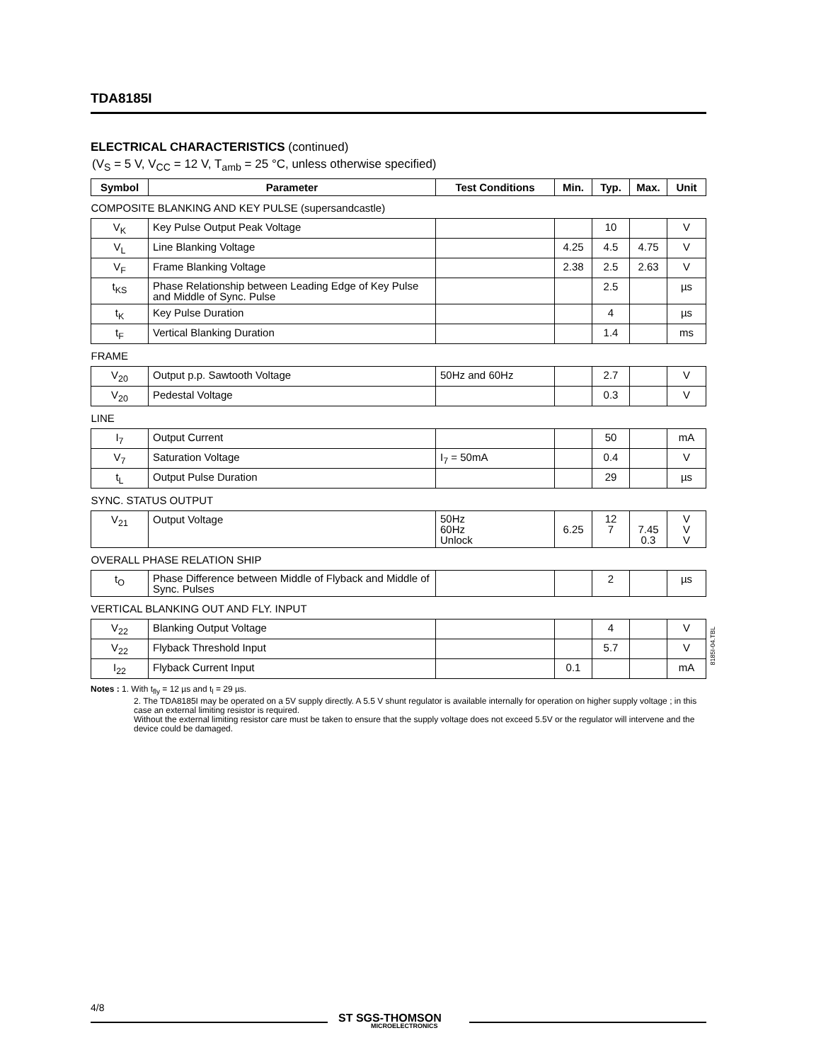TDA8185I
ELECTRICAL CHARACTERISTICS (continued)
(V<sub>S</sub> = 5 V, V<sub>CC</sub> = 12 V, T<sub>amb</sub> = 25 °C, unless otherwise specified)
| Symbol | Parameter | Test Conditions | Min. | Typ. | Max. | Unit |
| --- | --- | --- | --- | --- | --- | --- |
| COMPOSITE BLANKING AND KEY PULSE (supersandcastle) | | | | | | |
| V<sub>K</sub> | Key Pulse Output Peak Voltage | | | 10 | | V |
| V<sub>L</sub> | Line Blanking Voltage | | 4.25 | 4.5 | 4.75 | V |
| V<sub>F</sub> | Frame Blanking Voltage | | 2.38 | 2.5 | 2.63 | V |
| t<sub>KS</sub> | Phase Relationship between Leading Edge of Key Pulse and Middle of Sync. Pulse | | | 2.5 | | µs |
| t<sub>K</sub> | Key Pulse Duration | | | 4 | | µs |
| t<sub>F</sub> | Vertical Blanking Duration | | | 1.4 | | ms |
| FRAME | | | | | | |
| V<sub>20</sub> | Output p.p. Sawtooth Voltage | 50Hz and 60Hz | | 2.7 | | V |
| V<sub>20</sub> | Pedestal Voltage | | | 0.3 | | V |
| LINE | | | | | | |
| I<sub>7</sub> | Output Current | | | 50 | | mA |
| V<sub>7</sub> | Saturation Voltage | I<sub>7</sub> = 50mA | | 0.4 | | V |
| t<sub>L</sub> | Output Pulse Duration | | | 29 | | µs |
| SYNC. STATUS OUTPUT | | | | | | |
| V<sub>21</sub> | Output Voltage | 50Hz 60Hz Unlock | 6.25 | 12 7 | 7.45 0.3 | V V V |
| OVERALL PHASE RELATION SHIP | | | | | | |
| t<sub>O</sub> | Phase Difference between Middle of Flyback and Middle of Sync. Pulses | | | 2 | | µs |
| VERTICAL BLANKING OUT AND FLY. INPUT | | | | | | |
| V<sub>22</sub> | Blanking Output Voltage | | | 4 | | V |
| V<sub>22</sub> | Flyback Threshold Input | | | 5.7 | | V |
| I<sub>22</sub> | Flyback Current Input | | 0.1 | | | mA |
Notes : 1. With t<sub>fly</sub> = 12 µs and t<sub>l</sub> = 29 µs.
2. The TDA8185I may be operated on a 5V supply directly. A 5.5 V shunt regulator is available internally for operation on higher supply voltage ; in this case an external limiting resistor is required.
Without the external limiting resistor care must be taken to ensure that the supply voltage does not exceed 5.5V or the regulator will intervene and the device could be damaged.
8185I-04.TBL
4/8
ST SGS-THOMSON
MICROELECTRONICS